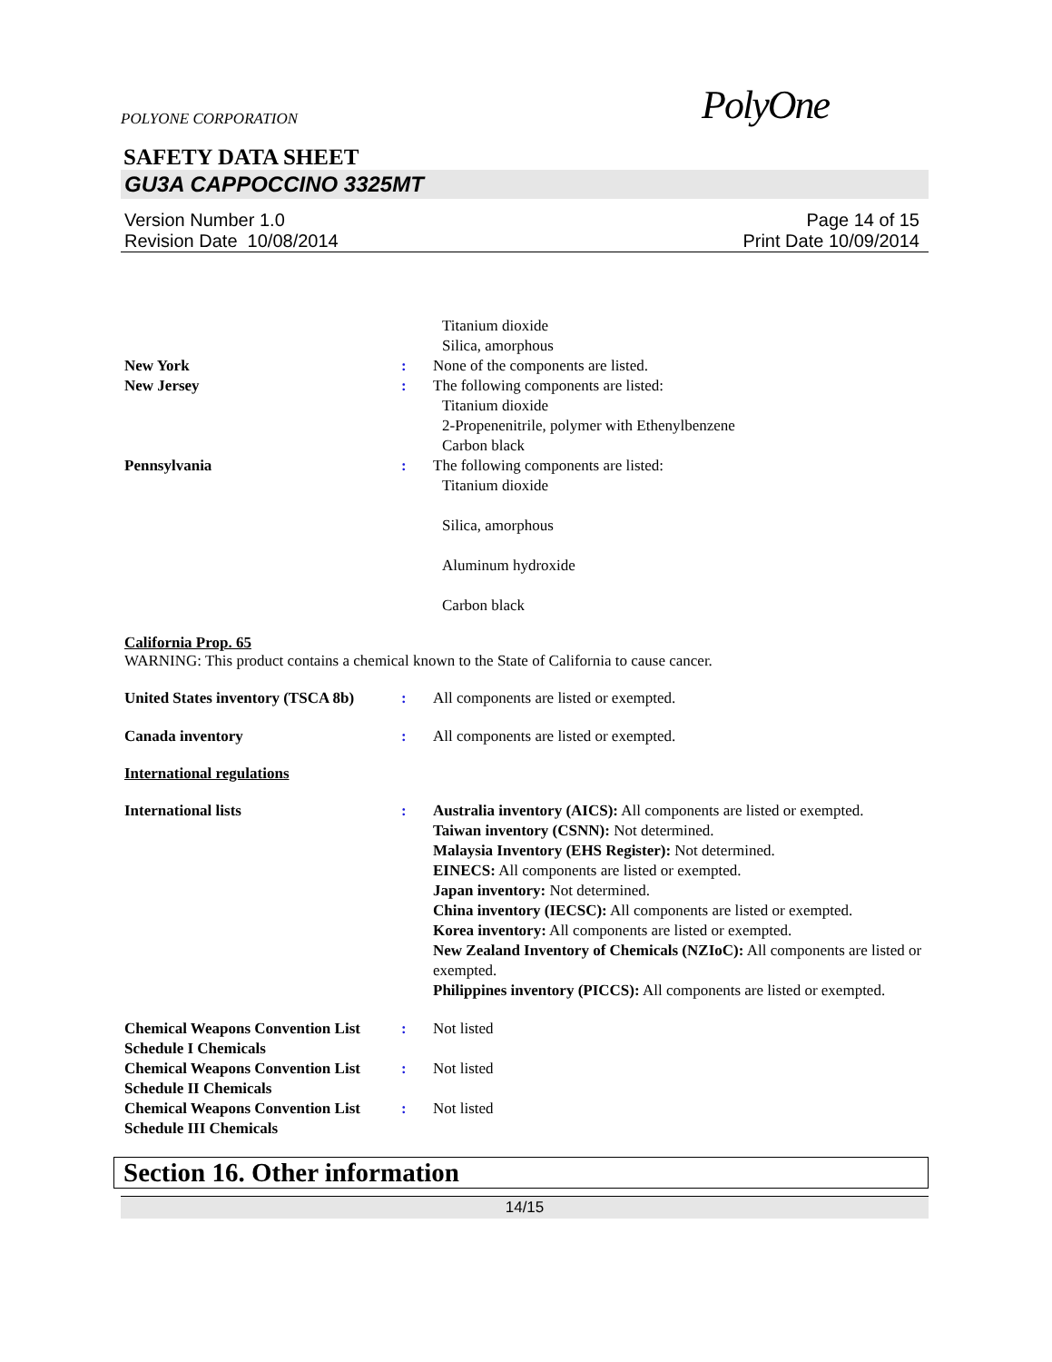POLYONE CORPORATION PolyOne
SAFETY DATA SHEET
GU3A CAPPOCCINO 3325MT
Version Number 1.0
Revision Date 10/08/2014
Page 14 of 15
Print Date 10/09/2014
Titanium dioxide
Silica, amorphous
New York : None of the components are listed.
New Jersey : The following components are listed:
Titanium dioxide
2-Propenenitrile, polymer with Ethenylbenzene
Carbon black
Pennsylvania : The following components are listed:
Titanium dioxide
Silica, amorphous
Aluminum hydroxide
Carbon black
California Prop. 65
WARNING: This product contains a chemical known to the State of California to cause cancer.
United States inventory (TSCA 8b)
: All components are listed or exempted.
Canada inventory : All components are listed or exempted.
International regulations
International lists : Australia inventory (AICS): All components are listed or exempted.
Taiwan inventory (CSNN): Not determined.
Malaysia Inventory (EHS Register): Not determined.
EINECS: All components are listed or exempted.
Japan inventory: Not determined.
China inventory (IECSC): All components are listed or exempted.
Korea inventory: All components are listed or exempted.
New Zealand Inventory of Chemicals (NZIoC): All components are listed or exempted.
Philippines inventory (PICCS): All components are listed or exempted.
Chemical Weapons Convention List Schedule I Chemicals
: Not listed
Chemical Weapons Convention List Schedule II Chemicals
: Not listed
Chemical Weapons Convention List Schedule III Chemicals
: Not listed
Section 16. Other information
14/15